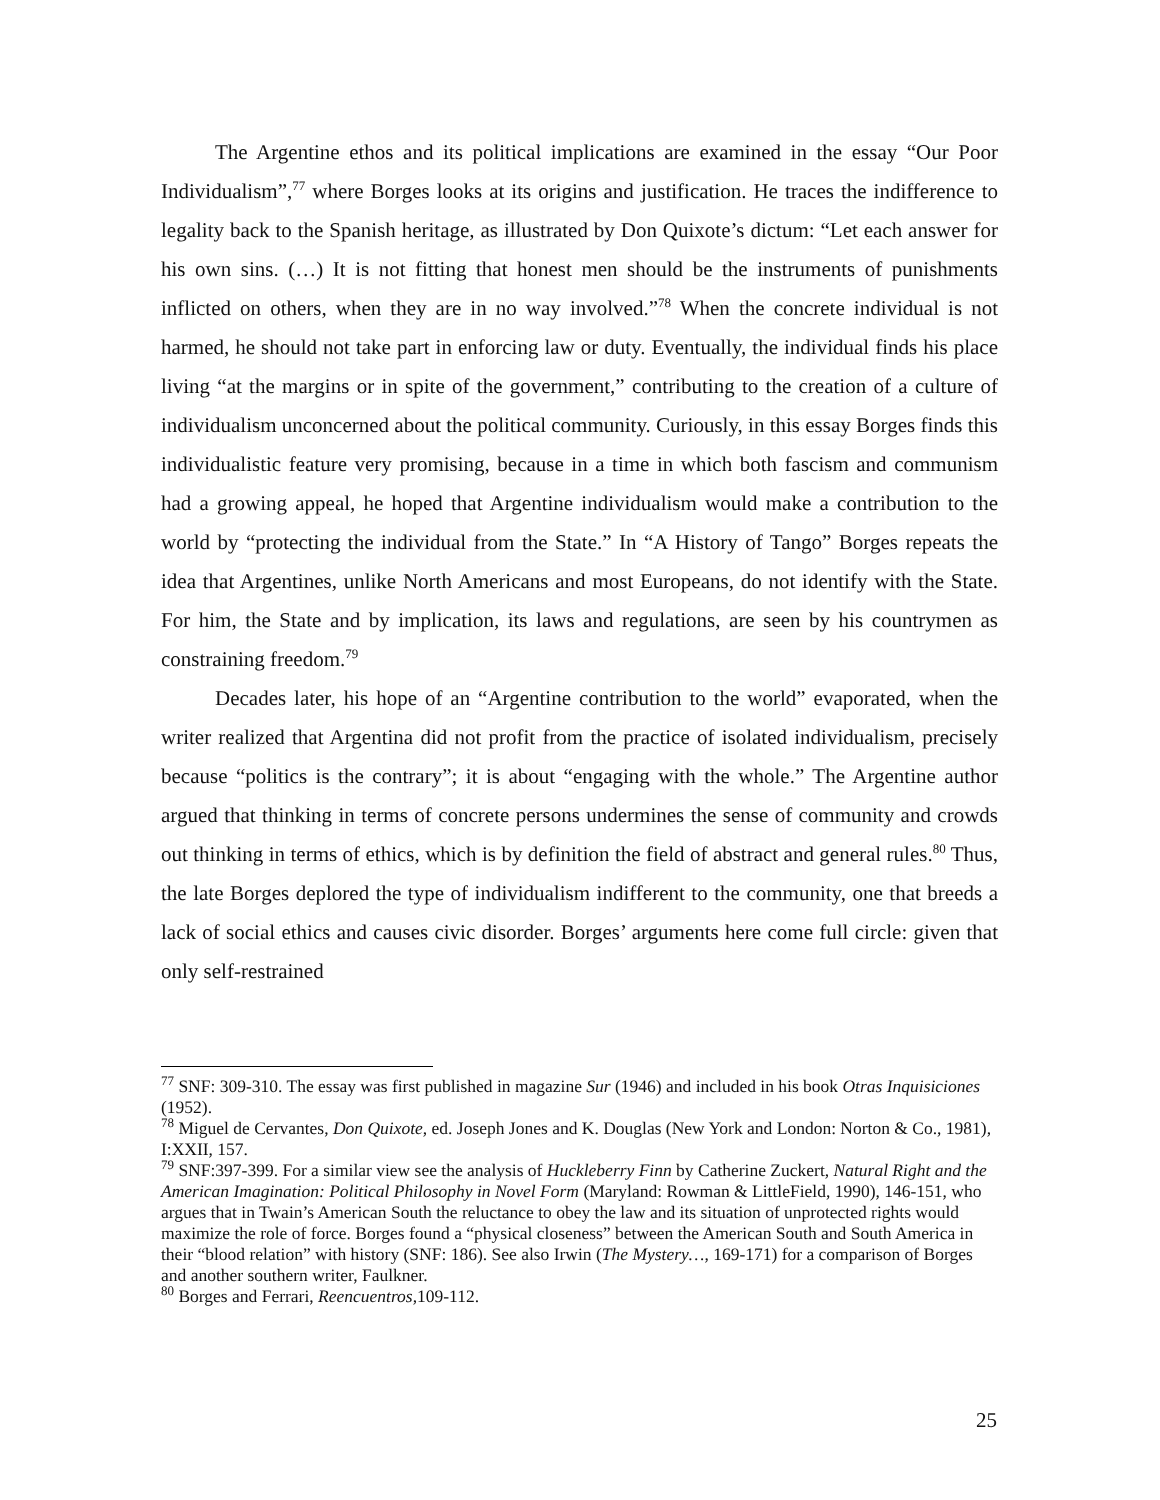The Argentine ethos and its political implications are examined in the essay “Our Poor Individualism”,<sup>77</sup> where Borges looks at its origins and justification. He traces the indifference to legality back to the Spanish heritage, as illustrated by Don Quixote’s dictum: “Let each answer for his own sins. (…) It is not fitting that honest men should be the instruments of punishments inflicted on others, when they are in no way involved.”<sup>78</sup> When the concrete individual is not harmed, he should not take part in enforcing law or duty. Eventually, the individual finds his place living “at the margins or in spite of the government,” contributing to the creation of a culture of individualism unconcerned about the political community. Curiously, in this essay Borges finds this individualistic feature very promising, because in a time in which both fascism and communism had a growing appeal, he hoped that Argentine individualism would make a contribution to the world by “protecting the individual from the State.” In “A History of Tango” Borges repeats the idea that Argentines, unlike North Americans and most Europeans, do not identify with the State. For him, the State and by implication, its laws and regulations, are seen by his countrymen as constraining freedom.<sup>79</sup>
Decades later, his hope of an “Argentine contribution to the world” evaporated, when the writer realized that Argentina did not profit from the practice of isolated individualism, precisely because “politics is the contrary”; it is about “engaging with the whole.” The Argentine author argued that thinking in terms of concrete persons undermines the sense of community and crowds out thinking in terms of ethics, which is by definition the field of abstract and general rules.<sup>80</sup> Thus, the late Borges deplored the type of individualism indifferent to the community, one that breeds a lack of social ethics and causes civic disorder. Borges’ arguments here come full circle: given that only self-restrained
<sup>77</sup> SNF: 309-310. The essay was first published in magazine Sur (1946) and included in his book Otras Inquisiciones (1952).
<sup>78</sup> Miguel de Cervantes, Don Quixote, ed. Joseph Jones and K. Douglas (New York and London: Norton & Co., 1981), I:XXII, 157.
<sup>79</sup> SNF:397-399. For a similar view see the analysis of Huckleberry Finn by Catherine Zuckert, Natural Right and the American Imagination: Political Philosophy in Novel Form (Maryland: Rowman & LittleField, 1990), 146-151, who argues that in Twain’s American South the reluctance to obey the law and its situation of unprotected rights would maximize the role of force. Borges found a “physical closeness” between the American South and South America in their “blood relation” with history (SNF: 186). See also Irwin (The Mystery…, 169-171) for a comparison of Borges and another southern writer, Faulkner.
<sup>80</sup> Borges and Ferrari, Reencuentros,109-112.
25